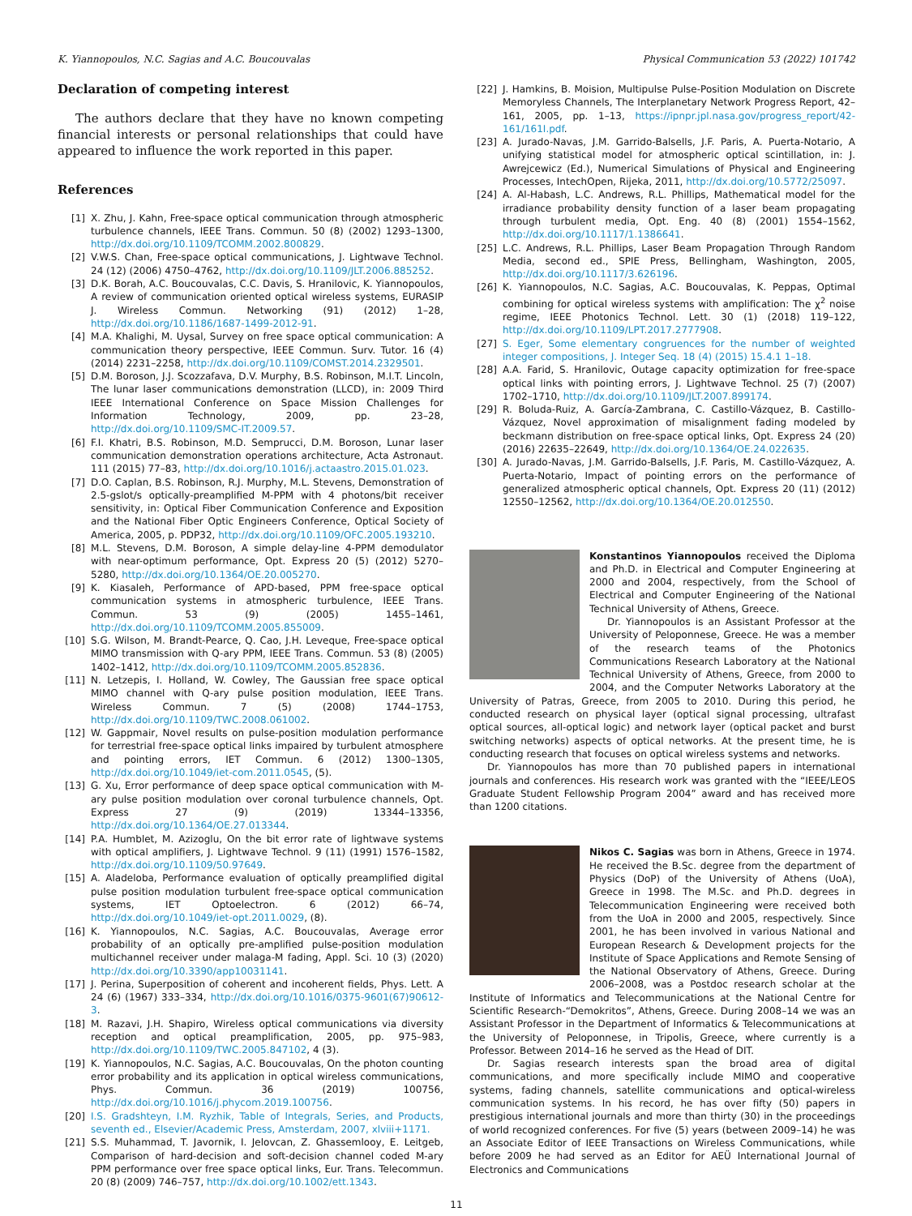K. Yiannopoulos, N.C. Sagias and A.C. Boucouvalas Physical Communication 53 (2022) 101742
Declaration of competing interest
The authors declare that they have no known competing financial interests or personal relationships that could have appeared to influence the work reported in this paper.
References
[1] X. Zhu, J. Kahn, Free-space optical communication through atmospheric turbulence channels, IEEE Trans. Commun. 50 (8) (2002) 1293–1300, http://dx.doi.org/10.1109/TCOMM.2002.800829.
[2] V.W.S. Chan, Free-space optical communications, J. Lightwave Technol. 24 (12) (2006) 4750–4762, http://dx.doi.org/10.1109/JLT.2006.885252.
[3] D.K. Borah, A.C. Boucouvalas, C.C. Davis, S. Hranilovic, K. Yiannopoulos, A review of communication oriented optical wireless systems, EURASIP J. Wireless Commun. Networking (91) (2012) 1–28, http://dx.doi.org/10.1186/1687-1499-2012-91.
[4] M.A. Khalighi, M. Uysal, Survey on free space optical communication: A communication theory perspective, IEEE Commun. Surv. Tutor. 16 (4) (2014) 2231–2258, http://dx.doi.org/10.1109/COMST.2014.2329501.
[5] D.M. Boroson, J.J. Scozzafava, D.V. Murphy, B.S. Robinson, M.I.T. Lincoln, The lunar laser communications demonstration (LLCD), in: 2009 Third IEEE International Conference on Space Mission Challenges for Information Technology, 2009, pp. 23–28, http://dx.doi.org/10.1109/SMC-IT.2009.57.
[6] F.I. Khatri, B.S. Robinson, M.D. Semprucci, D.M. Boroson, Lunar laser communication demonstration operations architecture, Acta Astronaut. 111 (2015) 77–83, http://dx.doi.org/10.1016/j.actaastro.2015.01.023.
[7] D.O. Caplan, B.S. Robinson, R.J. Murphy, M.L. Stevens, Demonstration of 2.5-gslot/s optically-preamplified M-PPM with 4 photons/bit receiver sensitivity, in: Optical Fiber Communication Conference and Exposition and the National Fiber Optic Engineers Conference, Optical Society of America, 2005, p. PDP32, http://dx.doi.org/10.1109/OFC.2005.193210.
[8] M.L. Stevens, D.M. Boroson, A simple delay-line 4-PPM demodulator with near-optimum performance, Opt. Express 20 (5) (2012) 5270–5280, http://dx.doi.org/10.1364/OE.20.005270.
[9] K. Kiasaleh, Performance of APD-based, PPM free-space optical communication systems in atmospheric turbulence, IEEE Trans. Commun. 53 (9) (2005) 1455–1461, http://dx.doi.org/10.1109/TCOMM.2005.855009.
[10] S.G. Wilson, M. Brandt-Pearce, Q. Cao, J.H. Leveque, Free-space optical MIMO transmission with Q-ary PPM, IEEE Trans. Commun. 53 (8) (2005) 1402–1412, http://dx.doi.org/10.1109/TCOMM.2005.852836.
[11] N. Letzepis, I. Holland, W. Cowley, The Gaussian free space optical MIMO channel with Q-ary pulse position modulation, IEEE Trans. Wireless Commun. 7 (5) (2008) 1744–1753, http://dx.doi.org/10.1109/TWC.2008.061002.
[12] W. Gappmair, Novel results on pulse-position modulation performance for terrestrial free-space optical links impaired by turbulent atmosphere and pointing errors, IET Commun. 6 (2012) 1300–1305, http://dx.doi.org/10.1049/iet-com.2011.0545, (5).
[13] G. Xu, Error performance of deep space optical communication with M-ary pulse position modulation over coronal turbulence channels, Opt. Express 27 (9) (2019) 13344–13356, http://dx.doi.org/10.1364/OE.27.013344.
[14] P.A. Humblet, M. Azizoglu, On the bit error rate of lightwave systems with optical amplifiers, J. Lightwave Technol. 9 (11) (1991) 1576–1582, http://dx.doi.org/10.1109/50.97649.
[15] A. Aladeloba, Performance evaluation of optically preamplified digital pulse position modulation turbulent free-space optical communication systems, IET Optoelectron. 6 (2012) 66–74, http://dx.doi.org/10.1049/iet-opt.2011.0029, (8).
[16] K. Yiannopoulos, N.C. Sagias, A.C. Boucouvalas, Average error probability of an optically pre-amplified pulse-position modulation multichannel receiver under malaga-M fading, Appl. Sci. 10 (3) (2020) http://dx.doi.org/10.3390/app10031141.
[17] J. Perina, Superposition of coherent and incoherent fields, Phys. Lett. A 24 (6) (1967) 333–334, http://dx.doi.org/10.1016/0375-9601(67)90612-3.
[18] M. Razavi, J.H. Shapiro, Wireless optical communications via diversity reception and optical preamplification, 2005, pp. 975–983, http://dx.doi.org/10.1109/TWC.2005.847102, 4 (3).
[19] K. Yiannopoulos, N.C. Sagias, A.C. Boucouvalas, On the photon counting error probability and its application in optical wireless communications, Phys. Commun. 36 (2019) 100756, http://dx.doi.org/10.1016/j.phycom.2019.100756.
[20] I.S. Gradshteyn, I.M. Ryzhik, Table of Integrals, Series, and Products, seventh ed., Elsevier/Academic Press, Amsterdam, 2007, xlviii+1171.
[21] S.S. Muhammad, T. Javornik, I. Jelovcan, Z. Ghassemlooy, E. Leitgeb, Comparison of hard-decision and soft-decision channel coded M-ary PPM performance over free space optical links, Eur. Trans. Telecommun. 20 (8) (2009) 746–757, http://dx.doi.org/10.1002/ett.1343.
[22] J. Hamkins, B. Moision, Multipulse Pulse-Position Modulation on Discrete Memoryless Channels, The Interplanetary Network Progress Report, 42–161, 2005, pp. 1–13, https://ipnpr.jpl.nasa.gov/progress_report/42-161/161I.pdf.
[23] A. Jurado-Navas, J.M. Garrido-Balsells, J.F. Paris, A. Puerta-Notario, A unifying statistical model for atmospheric optical scintillation, in: J. Awrejcewicz (Ed.), Numerical Simulations of Physical and Engineering Processes, IntechOpen, Rijeka, 2011, http://dx.doi.org/10.5772/25097.
[24] A. Al-Habash, L.C. Andrews, R.L. Phillips, Mathematical model for the irradiance probability density function of a laser beam propagating through turbulent media, Opt. Eng. 40 (8) (2001) 1554–1562, http://dx.doi.org/10.1117/1.1386641.
[25] L.C. Andrews, R.L. Phillips, Laser Beam Propagation Through Random Media, second ed., SPIE Press, Bellingham, Washington, 2005, http://dx.doi.org/10.1117/3.626196.
[26] K. Yiannopoulos, N.C. Sagias, A.C. Boucouvalas, K. Peppas, Optimal combining for optical wireless systems with amplification: The χ<sup>2</sup> noise regime, IEEE Photonics Technol. Lett. 30 (1) (2018) 119–122, http://dx.doi.org/10.1109/LPT.2017.2777908.
[27] S. Eger, Some elementary congruences for the number of weighted integer compositions, J. Integer Seq. 18 (4) (2015) 15.4.1 1–18.
[28] A.A. Farid, S. Hranilovic, Outage capacity optimization for free-space optical links with pointing errors, J. Lightwave Technol. 25 (7) (2007) 1702–1710, http://dx.doi.org/10.1109/JLT.2007.899174.
[29] R. Boluda-Ruiz, A. García-Zambrana, C. Castillo-Vázquez, B. Castillo-Vázquez, Novel approximation of misalignment fading modeled by beckmann distribution on free-space optical links, Opt. Express 24 (20) (2016) 22635–22649, http://dx.doi.org/10.1364/OE.24.022635.
[30] A. Jurado-Navas, J.M. Garrido-Balsells, J.F. Paris, M. Castillo-Vázquez, A. Puerta-Notario, Impact of pointing errors on the performance of generalized atmospheric optical channels, Opt. Express 20 (11) (2012) 12550–12562, http://dx.doi.org/10.1364/OE.20.012550.
Konstantinos Yiannopoulos received the Diploma and Ph.D. in Electrical and Computer Engineering at 2000 and 2004, respectively, from the School of Electrical and Computer Engineering of the National Technical University of Athens, Greece.
Dr. Yiannopoulos is an Assistant Professor at the University of Peloponnese, Greece. He was a member of the research teams of the Photonics Communications Research Laboratory at the National Technical University of Athens, Greece, from 2000 to 2004, and the Computer Networks Laboratory at the University of Patras, Greece, from 2005 to 2010. During this period, he conducted research on physical layer (optical signal processing, ultrafast optical sources, all-optical logic) and network layer (optical packet and burst switching networks) aspects of optical networks. At the present time, he is conducting research that focuses on optical wireless systems and networks.
Dr. Yiannopoulos has more than 70 published papers in international journals and conferences. His research work was granted with the “IEEE/LEOS Graduate Student Fellowship Program 2004” award and has received more than 1200 citations.
Nikos C. Sagias was born in Athens, Greece in 1974. He received the B.Sc. degree from the department of Physics (DoP) of the University of Athens (UoA), Greece in 1998. The M.Sc. and Ph.D. degrees in Telecommunication Engineering were received both from the UoA in 2000 and 2005, respectively. Since 2001, he has been involved in various National and European Research & Development projects for the Institute of Space Applications and Remote Sensing of the National Observatory of Athens, Greece. During 2006–2008, was a Postdoc research scholar at the Institute of Informatics and Telecommunications at the National Centre for Scientific Research-“Demokritos”, Athens, Greece. During 2008–14 we was an Assistant Professor in the Department of Informatics & Telecommunications at the University of Peloponnese, in Tripolis, Greece, where currently is a Professor. Between 2014–16 he served as the Head of DIT.
Dr. Sagias research interests span the broad area of digital communications, and more specifically include MIMO and cooperative systems, fading channels, satellite communications and optical-wireless communication systems. In his record, he has over fifty (50) papers in prestigious international journals and more than thirty (30) in the proceedings of world recognized conferences. For five (5) years (between 2009–14) he was an Associate Editor of IEEE Transactions on Wireless Communications, while before 2009 he had served as an Editor for AEÜ International Journal of Electronics and Communications
11